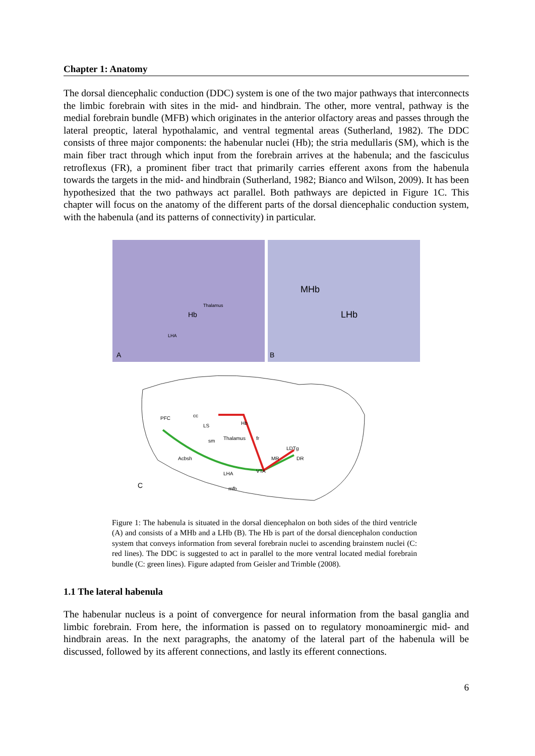Chapter 1: Anatomy
The dorsal diencephalic conduction (DDC) system is one of the two major pathways that interconnects the limbic forebrain with sites in the mid- and hindbrain. The other, more ventral, pathway is the medial forebrain bundle (MFB) which originates in the anterior olfactory areas and passes through the lateral preoptic, lateral hypothalamic, and ventral tegmental areas (Sutherland, 1982). The DDC consists of three major components: the habenular nuclei (Hb); the stria medullaris (SM), which is the main fiber tract through which input from the forebrain arrives at the habenula; and the fasciculus retroflexus (FR), a prominent fiber tract that primarily carries efferent axons from the habenula towards the targets in the mid- and hindbrain (Sutherland, 1982; Bianco and Wilson, 2009). It has been hypothesized that the two pathways act parallel. Both pathways are depicted in Figure 1C. This chapter will focus on the anatomy of the different parts of the dorsal diencephalic conduction system, with the habenula (and its patterns of connectivity) in particular.
Hb
Thalamus
LHA
A
MHb
LHb
B
PFC
Hb
Thalamus
Acbsh
LHA
VTA
MR
LDTg
DR
sm
fr
mfb
LS
cc
C
Figure 1: The habenula is situated in the dorsal diencephalon on both sides of the third ventricle (A) and consists of a MHb and a LHb (B). The Hb is part of the dorsal diencephalon conduction system that conveys information from several forebrain nuclei to ascending brainstem nuclei (C: red lines). The DDC is suggested to act in parallel to the more ventral located medial forebrain bundle (C: green lines). Figure adapted from Geisler and Trimble (2008).
1.1 The lateral habenula
The habenular nucleus is a point of convergence for neural information from the basal ganglia and limbic forebrain. From here, the information is passed on to regulatory monoaminergic mid- and hindbrain areas. In the next paragraphs, the anatomy of the lateral part of the habenula will be discussed, followed by its afferent connections, and lastly its efferent connections.
6